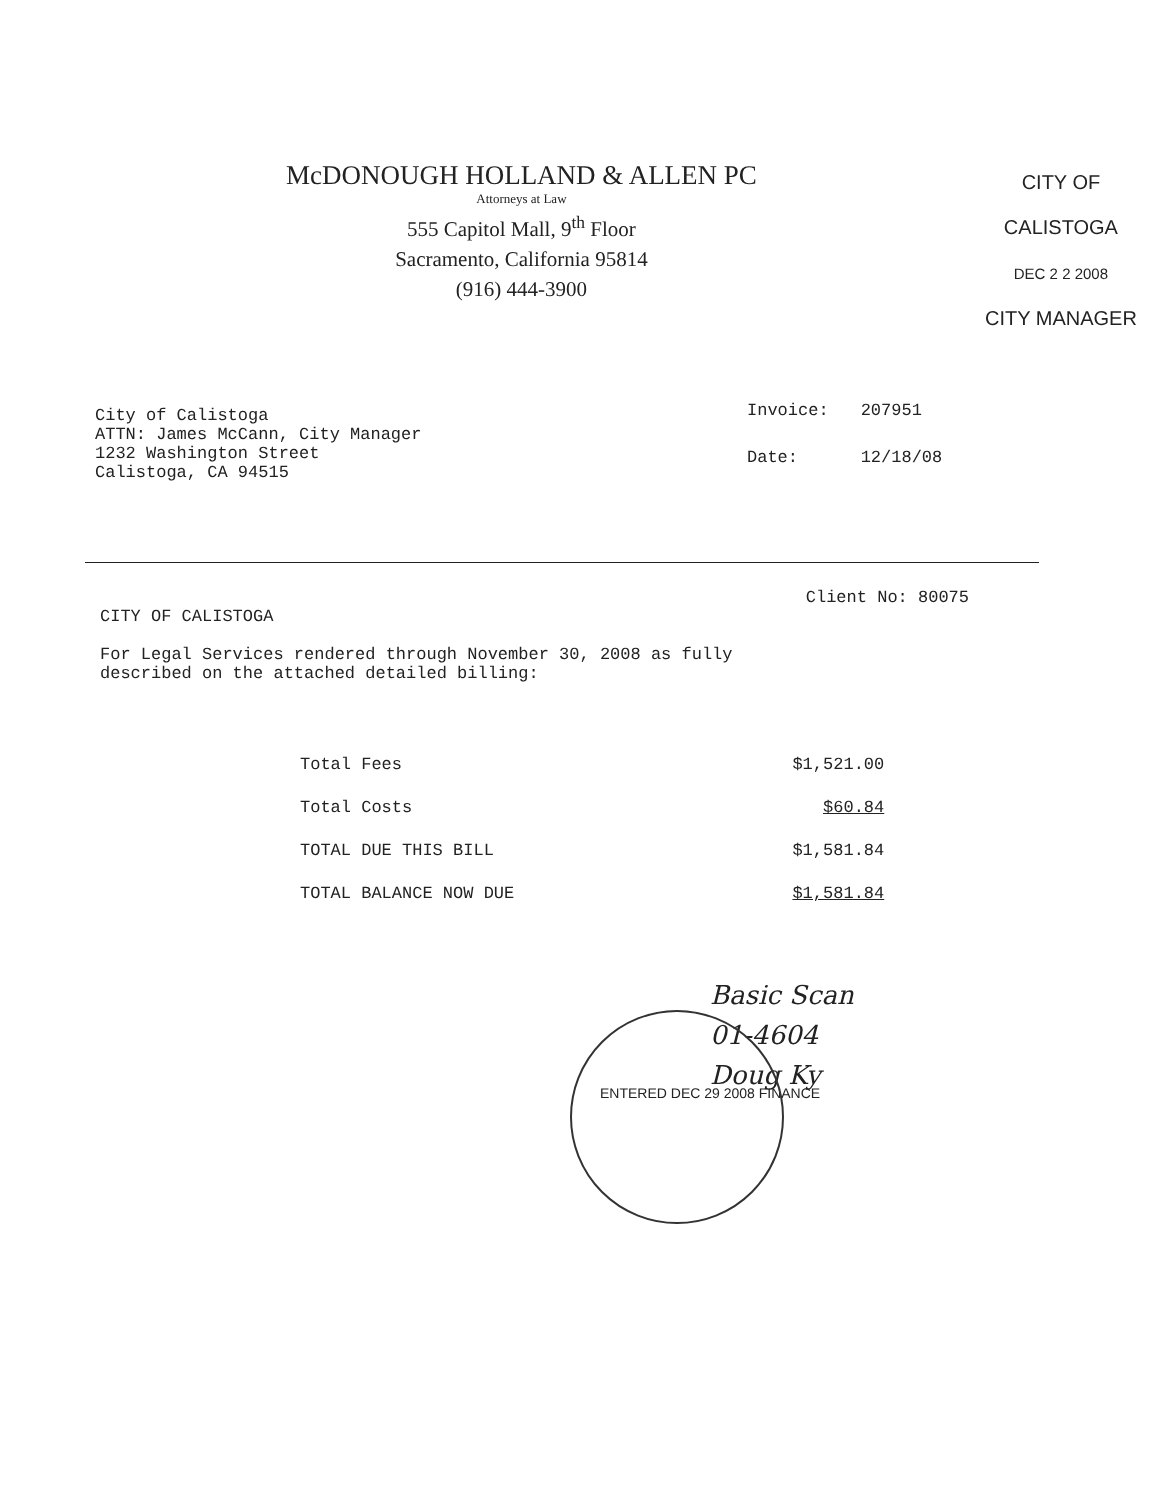McDONOUGH HOLLAND & ALLEN PC
Attorneys at Law
555 Capitol Mall, 9<sup>th</sup> Floor
Sacramento, California 95814
(916) 444-3900
CITY OF CALISTOGA
DEC 2 2 2008
CITY MANAGER
City of Calistoga
ATTN: James McCann, City Manager
1232 Washington Street
Calistoga, CA 94515
| Invoice: | 207951 |
| Date: | 12/18/08 |
Client No: 80075
CITY OF CALISTOGA
For Legal Services rendered through November 30, 2008 as fully
described on the attached detailed billing:
| Total Fees | $1,521.00 |
| Total Costs | $60.84 |
| TOTAL DUE THIS BILL | $1,581.84 |
| TOTAL BALANCE NOW DUE | $1,581.84 |
Basic Scan
01-4604
Doug Ky
ENTERED DEC 29 2008 FINANCE